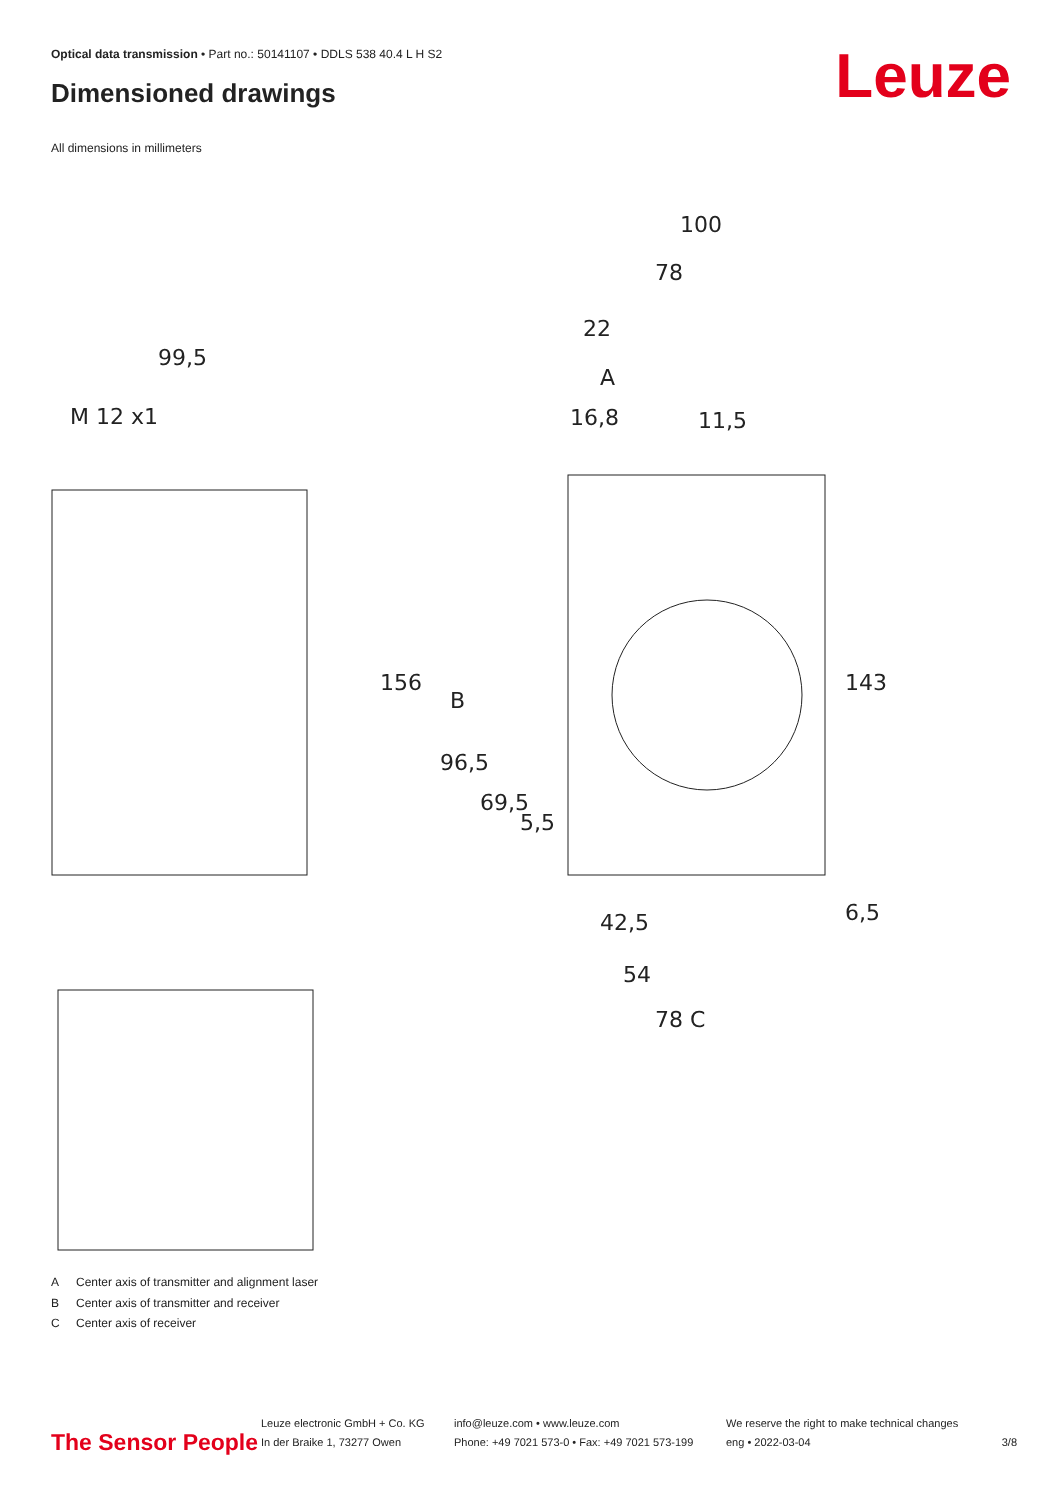Optical data transmission • Part no.: 50141107 • DDLS 538 40.4 L H S2
Dimensioned drawings Leuze
All dimensions in millimeters
100
78
22
A
16,8
11,5
99,5
M 12 x1
156
96,5
69,5
B
5,5
143
6,5
42,5
54
78 C
A Center axis of transmitter and alignment laser
B Center axis of transmitter and receiver
C Center axis of receiver
The Sensor People
Leuze electronic GmbH + Co. KG
In der Braike 1, 73277 Owen
info@leuze.com • www.leuze.com
Phone: +49 7021 573-0 • Fax: +49 7021 573-199
We reserve the right to make technical changes
eng • 2022-03-04
3/8